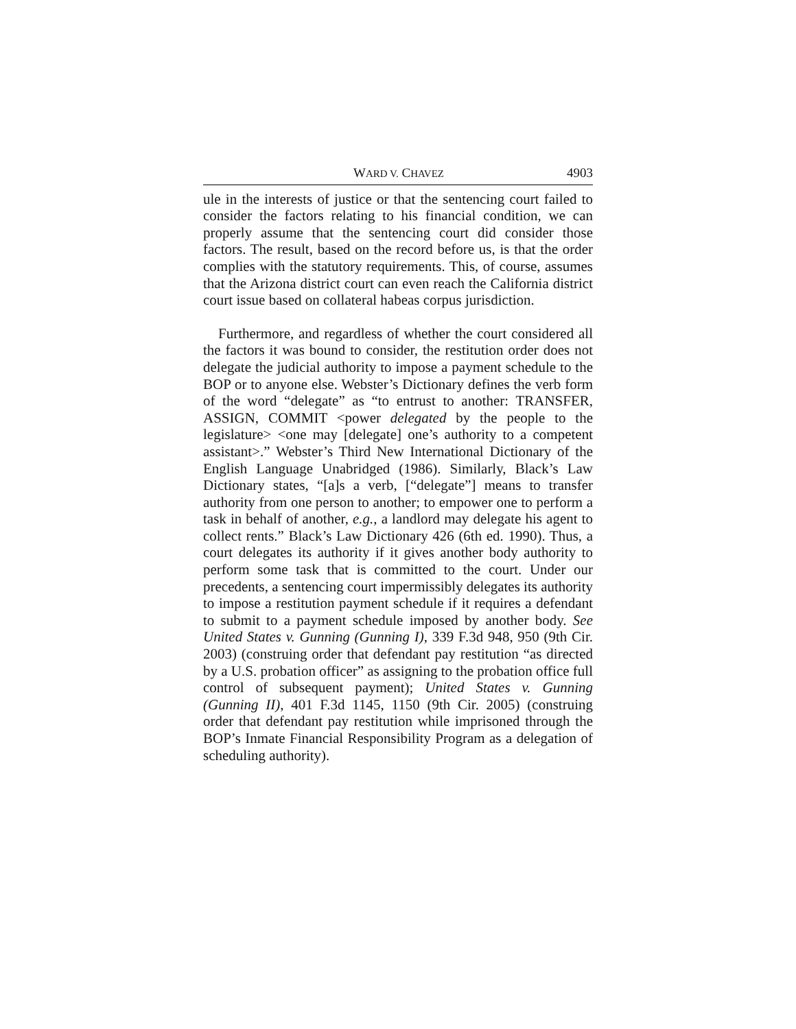WARD V. CHAVEZ 4903
ule in the interests of justice or that the sentencing court failed to consider the factors relating to his financial condition, we can properly assume that the sentencing court did consider those factors. The result, based on the record before us, is that the order complies with the statutory requirements. This, of course, assumes that the Arizona district court can even reach the California district court issue based on collateral habeas corpus jurisdiction.
Furthermore, and regardless of whether the court considered all the factors it was bound to consider, the restitution order does not delegate the judicial authority to impose a payment schedule to the BOP or to anyone else. Webster’s Dictionary defines the verb form of the word “delegate” as “to entrust to another: TRANSFER, ASSIGN, COMMIT <power delegated by the people to the legislature> <one may [delegate] one’s authority to a competent assistant>.” Webster’s Third New International Dictionary of the English Language Unabridged (1986). Similarly, Black’s Law Dictionary states, “[a]s a verb, [“delegate”] means to transfer authority from one person to another; to empower one to perform a task in behalf of another, e.g., a landlord may delegate his agent to collect rents.” Black’s Law Dictionary 426 (6th ed. 1990). Thus, a court delegates its authority if it gives another body authority to perform some task that is committed to the court. Under our precedents, a sentencing court impermissibly delegates its authority to impose a restitution payment schedule if it requires a defendant to submit to a payment schedule imposed by another body. See United States v. Gunning (Gunning I), 339 F.3d 948, 950 (9th Cir. 2003) (construing order that defendant pay restitution “as directed by a U.S. probation officer” as assigning to the probation office full control of subsequent payment); United States v. Gunning (Gunning II), 401 F.3d 1145, 1150 (9th Cir. 2005) (construing order that defendant pay restitution while imprisoned through the BOP’s Inmate Financial Responsibility Program as a delegation of scheduling authority).